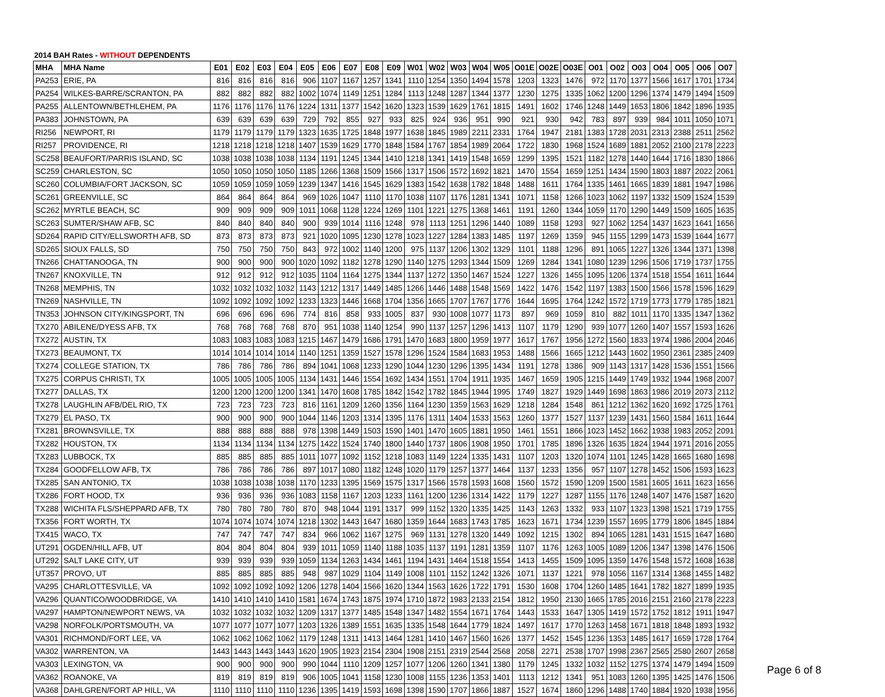2014 BAH Rates - WITHOUT DEPENDENTS
| MHA | MHA Name | E01 | E02 | E03 | E04 | E05 | E06 | E07 | E08 | E09 | W01 | W02 | W03 | W04 | W05 | O01E | O02E | O03E | O01 | O02 | O03 | O04 | O05 | O06 | O07 |
| --- | --- | --- | --- | --- | --- | --- | --- | --- | --- | --- | --- | --- | --- | --- | --- | --- | --- | --- | --- | --- | --- | --- | --- | --- | --- |
| PA253 | ERIE, PA | 816 | 816 | 816 | 816 | 906 | 1107 | 1167 | 1257 | 1341 | 1110 | 1254 | 1350 | 1494 | 1578 | 1203 | 1323 | 1476 | 972 | 1170 | 1377 | 1566 | 1617 | 1701 | 1734 |
| PA254 | WILKES-BARRE/SCRANTON, PA | 882 | 882 | 882 | 882 | 1002 | 1074 | 1149 | 1251 | 1284 | 1113 | 1248 | 1287 | 1344 | 1377 | 1230 | 1275 | 1335 | 1062 | 1200 | 1296 | 1374 | 1479 | 1494 | 1509 |
| PA255 | ALLENTOWN/BETHLEHEM, PA | 1176 | 1176 | 1176 | 1176 | 1224 | 1311 | 1377 | 1542 | 1620 | 1323 | 1539 | 1629 | 1761 | 1815 | 1491 | 1602 | 1746 | 1248 | 1449 | 1653 | 1806 | 1842 | 1896 | 1935 |
| PA383 | JOHNSTOWN, PA | 639 | 639 | 639 | 639 | 729 | 792 | 855 | 927 | 933 | 825 | 924 | 936 | 951 | 990 | 921 | 930 | 942 | 783 | 897 | 939 | 984 | 1011 | 1050 | 1071 |
| RI256 | NEWPORT, RI | 1179 | 1179 | 1179 | 1179 | 1323 | 1635 | 1725 | 1848 | 1977 | 1638 | 1845 | 1989 | 2211 | 2331 | 1764 | 1947 | 2181 | 1383 | 1728 | 2031 | 2313 | 2388 | 2511 | 2562 |
| RI257 | PROVIDENCE, RI | 1218 | 1218 | 1218 | 1218 | 1407 | 1539 | 1629 | 1770 | 1848 | 1584 | 1767 | 1854 | 1989 | 2064 | 1722 | 1830 | 1968 | 1524 | 1689 | 1881 | 2052 | 2100 | 2178 | 2223 |
| SC258 | BEAUFORT/PARRIS ISLAND, SC | 1038 | 1038 | 1038 | 1038 | 1134 | 1191 | 1245 | 1344 | 1410 | 1218 | 1341 | 1419 | 1548 | 1659 | 1299 | 1395 | 1521 | 1182 | 1278 | 1440 | 1644 | 1716 | 1830 | 1866 |
| SC259 | CHARLESTON, SC | 1050 | 1050 | 1050 | 1050 | 1185 | 1266 | 1368 | 1509 | 1566 | 1317 | 1506 | 1572 | 1692 | 1821 | 1470 | 1554 | 1659 | 1251 | 1434 | 1590 | 1803 | 1887 | 2022 | 2061 |
| SC260 | COLUMBIA/FORT JACKSON, SC | 1059 | 1059 | 1059 | 1059 | 1239 | 1347 | 1416 | 1545 | 1629 | 1383 | 1542 | 1638 | 1782 | 1848 | 1488 | 1611 | 1764 | 1335 | 1461 | 1665 | 1839 | 1881 | 1947 | 1986 |
| SC261 | GREENVILLE, SC | 864 | 864 | 864 | 864 | 969 | 1026 | 1047 | 1110 | 1170 | 1038 | 1107 | 1176 | 1281 | 1341 | 1071 | 1158 | 1266 | 1023 | 1062 | 1197 | 1332 | 1509 | 1524 | 1539 |
| SC262 | MYRTLE BEACH, SC | 909 | 909 | 909 | 909 | 1011 | 1068 | 1128 | 1224 | 1269 | 1101 | 1221 | 1275 | 1368 | 1461 | 1191 | 1260 | 1344 | 1059 | 1170 | 1290 | 1449 | 1509 | 1605 | 1635 |
| SC263 | SUMTER/SHAW AFB, SC | 840 | 840 | 840 | 840 | 900 | 939 | 1014 | 1116 | 1248 | 978 | 1113 | 1251 | 1296 | 1440 | 1089 | 1158 | 1293 | 927 | 1062 | 1254 | 1437 | 1623 | 1641 | 1656 |
| SD264 | RAPID CITY/ELLSWORTH AFB, SD | 873 | 873 | 873 | 873 | 921 | 1020 | 1095 | 1230 | 1278 | 1023 | 1227 | 1284 | 1383 | 1485 | 1197 | 1269 | 1359 | 945 | 1155 | 1299 | 1473 | 1539 | 1644 | 1677 |
| SD265 | SIOUX FALLS, SD | 750 | 750 | 750 | 750 | 843 | 972 | 1002 | 1140 | 1200 | 975 | 1137 | 1206 | 1302 | 1329 | 1101 | 1188 | 1296 | 891 | 1065 | 1227 | 1326 | 1344 | 1371 | 1398 |
| TN266 | CHATTANOOGA, TN | 900 | 900 | 900 | 900 | 1020 | 1092 | 1182 | 1278 | 1290 | 1140 | 1275 | 1293 | 1344 | 1509 | 1269 | 1284 | 1341 | 1080 | 1239 | 1296 | 1506 | 1719 | 1737 | 1755 |
| TN267 | KNOXVILLE, TN | 912 | 912 | 912 | 912 | 1035 | 1104 | 1164 | 1275 | 1344 | 1137 | 1272 | 1350 | 1467 | 1524 | 1227 | 1326 | 1455 | 1095 | 1206 | 1374 | 1518 | 1554 | 1611 | 1644 |
| TN268 | MEMPHIS, TN | 1032 | 1032 | 1032 | 1032 | 1143 | 1212 | 1317 | 1449 | 1485 | 1266 | 1446 | 1488 | 1548 | 1569 | 1422 | 1476 | 1542 | 1197 | 1383 | 1500 | 1566 | 1578 | 1596 | 1629 |
| TN269 | NASHVILLE, TN | 1092 | 1092 | 1092 | 1092 | 1233 | 1323 | 1446 | 1668 | 1704 | 1356 | 1665 | 1707 | 1767 | 1776 | 1644 | 1695 | 1764 | 1242 | 1572 | 1719 | 1773 | 1779 | 1785 | 1821 |
| TN353 | JOHNSON CITY/KINGSPORT, TN | 696 | 696 | 696 | 696 | 774 | 816 | 858 | 933 | 1005 | 837 | 930 | 1008 | 1077 | 1173 | 897 | 969 | 1059 | 810 | 882 | 1011 | 1170 | 1335 | 1347 | 1362 |
| TX270 | ABILENE/DYESS AFB, TX | 768 | 768 | 768 | 768 | 870 | 951 | 1038 | 1140 | 1254 | 990 | 1137 | 1257 | 1296 | 1413 | 1107 | 1179 | 1290 | 939 | 1077 | 1260 | 1407 | 1557 | 1593 | 1626 |
| TX272 | AUSTIN, TX | 1083 | 1083 | 1083 | 1083 | 1215 | 1467 | 1479 | 1686 | 1791 | 1470 | 1683 | 1800 | 1959 | 1977 | 1617 | 1767 | 1956 | 1272 | 1560 | 1833 | 1974 | 1986 | 2004 | 2046 |
| TX273 | BEAUMONT, TX | 1014 | 1014 | 1014 | 1014 | 1140 | 1251 | 1359 | 1527 | 1578 | 1296 | 1524 | 1584 | 1683 | 1953 | 1488 | 1566 | 1665 | 1212 | 1443 | 1602 | 1950 | 2361 | 2385 | 2409 |
| TX274 | COLLEGE STATION, TX | 786 | 786 | 786 | 786 | 894 | 1041 | 1068 | 1233 | 1290 | 1044 | 1230 | 1296 | 1395 | 1434 | 1191 | 1278 | 1386 | 909 | 1143 | 1317 | 1428 | 1536 | 1551 | 1566 |
| TX275 | CORPUS CHRISTI, TX | 1005 | 1005 | 1005 | 1005 | 1134 | 1431 | 1446 | 1554 | 1692 | 1434 | 1551 | 1704 | 1911 | 1935 | 1467 | 1659 | 1905 | 1215 | 1449 | 1749 | 1932 | 1944 | 1968 | 2007 |
| TX277 | DALLAS, TX | 1200 | 1200 | 1200 | 1200 | 1341 | 1470 | 1608 | 1785 | 1842 | 1542 | 1782 | 1845 | 1944 | 1995 | 1749 | 1827 | 1929 | 1449 | 1698 | 1863 | 1986 | 2019 | 2073 | 2112 |
| TX278 | LAUGHLIN AFB/DEL RIO, TX | 723 | 723 | 723 | 723 | 816 | 1161 | 1209 | 1260 | 1356 | 1164 | 1230 | 1359 | 1563 | 1629 | 1218 | 1284 | 1548 | 861 | 1212 | 1362 | 1620 | 1692 | 1725 | 1761 |
| TX279 | EL PASO, TX | 900 | 900 | 900 | 900 | 1044 | 1146 | 1203 | 1314 | 1395 | 1176 | 1311 | 1404 | 1533 | 1563 | 1260 | 1377 | 1527 | 1137 | 1239 | 1431 | 1560 | 1584 | 1611 | 1644 |
| TX281 | BROWNSVILLE, TX | 888 | 888 | 888 | 888 | 978 | 1398 | 1449 | 1503 | 1590 | 1401 | 1470 | 1605 | 1881 | 1950 | 1461 | 1551 | 1866 | 1023 | 1452 | 1662 | 1938 | 1983 | 2052 | 2091 |
| TX282 | HOUSTON, TX | 1134 | 1134 | 1134 | 1134 | 1275 | 1422 | 1524 | 1740 | 1800 | 1440 | 1737 | 1806 | 1908 | 1950 | 1701 | 1785 | 1896 | 1326 | 1635 | 1824 | 1944 | 1971 | 2016 | 2055 |
| TX283 | LUBBOCK, TX | 885 | 885 | 885 | 885 | 1011 | 1077 | 1092 | 1152 | 1218 | 1083 | 1149 | 1224 | 1335 | 1431 | 1107 | 1203 | 1320 | 1074 | 1101 | 1245 | 1428 | 1665 | 1680 | 1698 |
| TX284 | GOODFELLOW AFB, TX | 786 | 786 | 786 | 786 | 897 | 1017 | 1080 | 1182 | 1248 | 1020 | 1179 | 1257 | 1377 | 1464 | 1137 | 1233 | 1356 | 957 | 1107 | 1278 | 1452 | 1506 | 1593 | 1623 |
| TX285 | SAN ANTONIO, TX | 1038 | 1038 | 1038 | 1038 | 1170 | 1233 | 1395 | 1569 | 1575 | 1317 | 1566 | 1578 | 1593 | 1608 | 1560 | 1572 | 1590 | 1209 | 1500 | 1581 | 1605 | 1611 | 1623 | 1656 |
| TX286 | FORT HOOD, TX | 936 | 936 | 936 | 936 | 1083 | 1158 | 1167 | 1203 | 1233 | 1161 | 1200 | 1236 | 1314 | 1422 | 1179 | 1227 | 1287 | 1155 | 1176 | 1248 | 1407 | 1476 | 1587 | 1620 |
| TX288 | WICHITA FLS/SHEPPARD AFB, TX | 780 | 780 | 780 | 780 | 870 | 948 | 1044 | 1191 | 1317 | 999 | 1152 | 1320 | 1335 | 1425 | 1143 | 1263 | 1332 | 933 | 1107 | 1323 | 1398 | 1521 | 1719 | 1755 |
| TX356 | FORT WORTH, TX | 1074 | 1074 | 1074 | 1074 | 1218 | 1302 | 1443 | 1647 | 1680 | 1359 | 1644 | 1683 | 1743 | 1785 | 1623 | 1671 | 1734 | 1239 | 1557 | 1695 | 1779 | 1806 | 1845 | 1884 |
| TX415 | WACO, TX | 747 | 747 | 747 | 747 | 834 | 966 | 1062 | 1167 | 1275 | 969 | 1131 | 1278 | 1320 | 1449 | 1092 | 1215 | 1302 | 894 | 1065 | 1281 | 1431 | 1515 | 1647 | 1680 |
| UT291 | OGDEN/HILL AFB, UT | 804 | 804 | 804 | 804 | 939 | 1011 | 1059 | 1140 | 1188 | 1035 | 1137 | 1191 | 1281 | 1359 | 1107 | 1176 | 1263 | 1005 | 1089 | 1206 | 1347 | 1398 | 1476 | 1506 |
| UT292 | SALT LAKE CITY, UT | 939 | 939 | 939 | 939 | 1059 | 1134 | 1263 | 1434 | 1461 | 1194 | 1431 | 1464 | 1518 | 1554 | 1413 | 1455 | 1509 | 1095 | 1359 | 1476 | 1548 | 1572 | 1608 | 1638 |
| UT357 | PROVO, UT | 885 | 885 | 885 | 885 | 948 | 987 | 1029 | 1104 | 1149 | 1008 | 1101 | 1152 | 1242 | 1326 | 1071 | 1137 | 1221 | 978 | 1056 | 1167 | 1314 | 1368 | 1455 | 1482 |
| VA295 | CHARLOTTESVILLE, VA | 1092 | 1092 | 1092 | 1092 | 1206 | 1278 | 1404 | 1566 | 1620 | 1344 | 1563 | 1626 | 1722 | 1791 | 1530 | 1608 | 1704 | 1260 | 1485 | 1641 | 1782 | 1827 | 1899 | 1935 |
| VA296 | QUANTICO/WOODBRIDGE, VA | 1410 | 1410 | 1410 | 1410 | 1581 | 1674 | 1743 | 1875 | 1974 | 1710 | 1872 | 1983 | 2133 | 2154 | 1812 | 1950 | 2130 | 1665 | 1785 | 2016 | 2151 | 2160 | 2178 | 2223 |
| VA297 | HAMPTON/NEWPORT NEWS, VA | 1032 | 1032 | 1032 | 1032 | 1209 | 1317 | 1377 | 1485 | 1548 | 1347 | 1482 | 1554 | 1671 | 1764 | 1443 | 1533 | 1647 | 1305 | 1419 | 1572 | 1752 | 1812 | 1911 | 1947 |
| VA298 | NORFOLK/PORTSMOUTH, VA | 1077 | 1077 | 1077 | 1077 | 1203 | 1326 | 1389 | 1551 | 1635 | 1335 | 1548 | 1644 | 1779 | 1824 | 1497 | 1617 | 1770 | 1263 | 1458 | 1671 | 1818 | 1848 | 1893 | 1932 |
| VA301 | RICHMOND/FORT LEE, VA | 1062 | 1062 | 1062 | 1062 | 1179 | 1248 | 1311 | 1413 | 1464 | 1281 | 1410 | 1467 | 1560 | 1626 | 1377 | 1452 | 1545 | 1236 | 1353 | 1485 | 1617 | 1659 | 1728 | 1764 |
| VA302 | WARRENTON, VA | 1443 | 1443 | 1443 | 1443 | 1620 | 1905 | 1923 | 2154 | 2304 | 1908 | 2151 | 2319 | 2544 | 2568 | 2058 | 2271 | 2538 | 1707 | 1998 | 2367 | 2565 | 2580 | 2607 | 2658 |
| VA303 | LEXINGTON, VA | 900 | 900 | 900 | 900 | 990 | 1044 | 1110 | 1209 | 1257 | 1077 | 1206 | 1260 | 1341 | 1380 | 1179 | 1245 | 1332 | 1032 | 1152 | 1275 | 1374 | 1479 | 1494 | 1509 |
| VA362 | ROANOKE, VA | 819 | 819 | 819 | 819 | 906 | 1005 | 1041 | 1158 | 1230 | 1008 | 1155 | 1236 | 1353 | 1401 | 1113 | 1212 | 1341 | 951 | 1083 | 1260 | 1395 | 1425 | 1476 | 1506 |
| VA368 | DAHLGREN/FORT AP HILL, VA | 1110 | 1110 | 1110 | 1110 | 1236 | 1395 | 1419 | 1593 | 1698 | 1398 | 1590 | 1707 | 1866 | 1887 | 1527 | 1674 | 1860 | 1296 | 1488 | 1740 | 1884 | 1920 | 1938 | 1956 |
Page 6 of 8